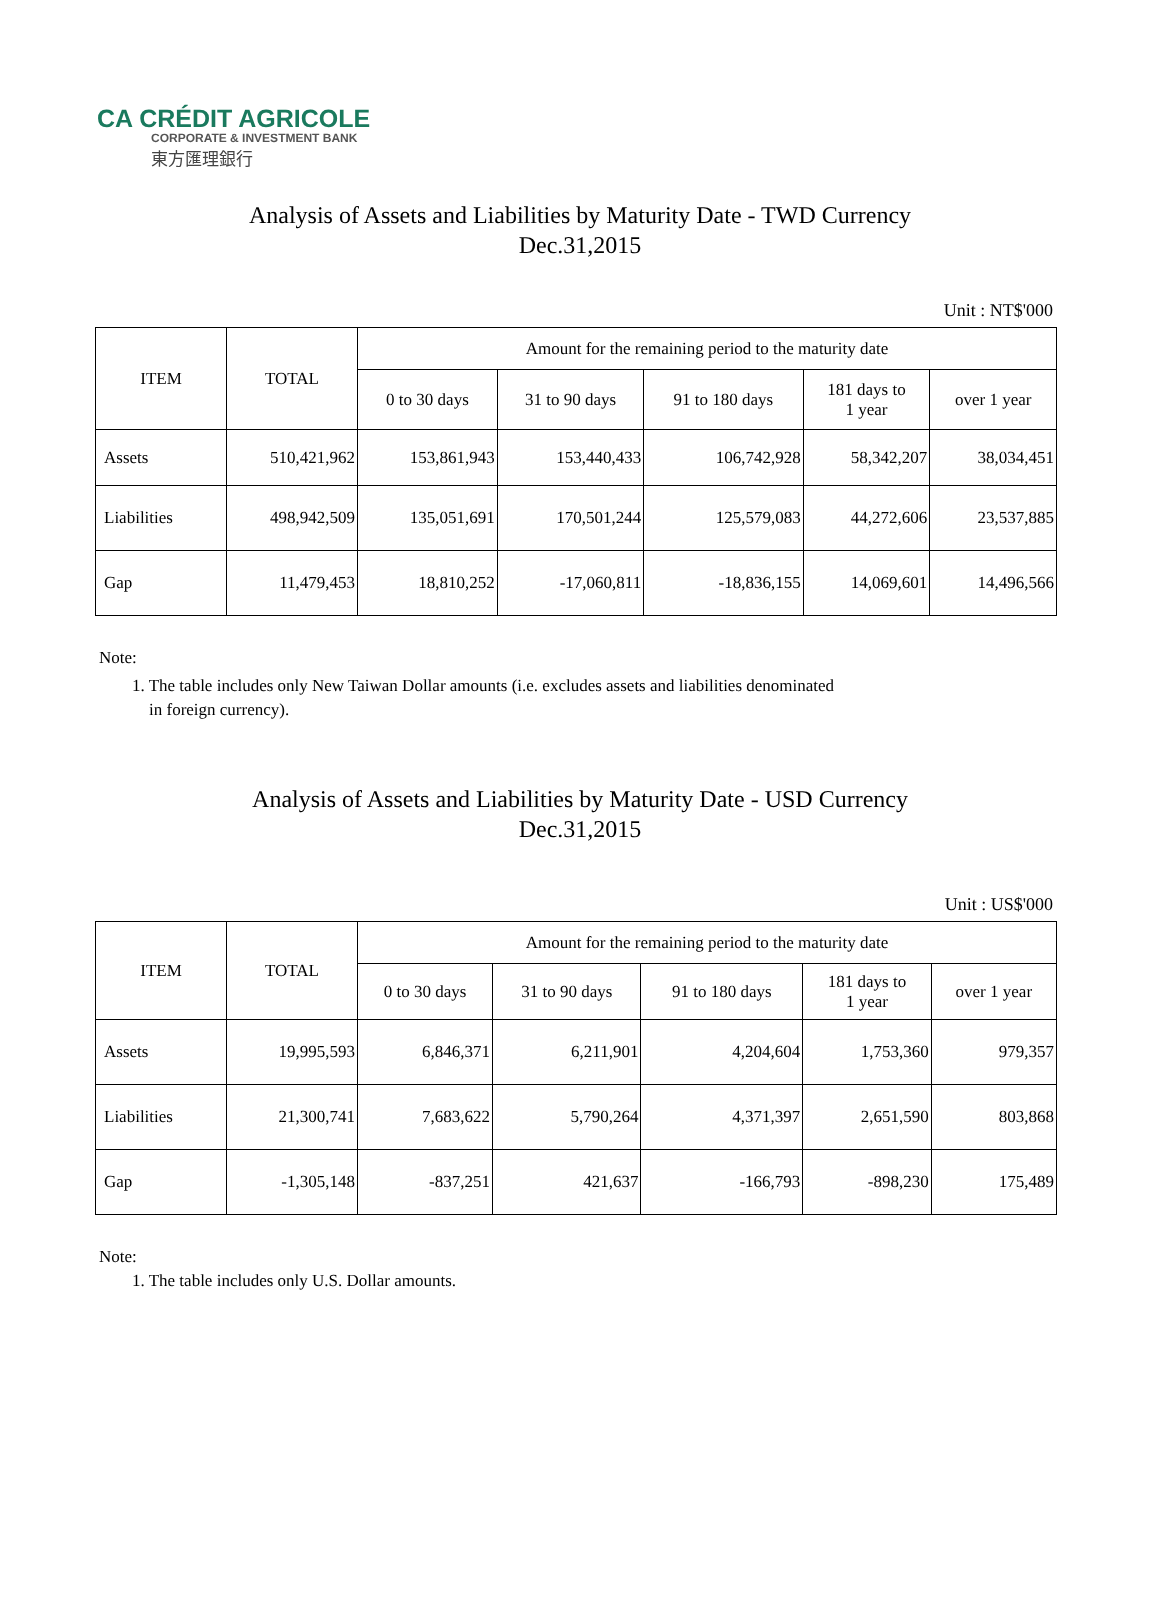CA CRÉDIT AGRICOLE
CORPORATE & INVESTMENT BANK
東方匯理銀行
Analysis of Assets and Liabilities by Maturity Date - TWD Currency
Dec.31,2015
Unit : NT$'000
| ITEM | TOTAL | Amount for the remaining period to the maturity date | | | | |
| --- | --- | --- | --- | --- | --- | --- |
| | | 0 to 30 days | 31 to 90 days | 91 to 180 days | 181 days to 1 year | over 1 year |
| Assets | 510,421,962 | 153,861,943 | 153,440,433 | 106,742,928 | 58,342,207 | 38,034,451 |
| Liabilities | 498,942,509 | 135,051,691 | 170,501,244 | 125,579,083 | 44,272,606 | 23,537,885 |
| Gap | 11,479,453 | 18,810,252 | -17,060,811 | -18,836,155 | 14,069,601 | 14,496,566 |
Note:
1. The table includes only New Taiwan Dollar amounts (i.e. excludes assets and liabilities denominated
in foreign currency).
Analysis of Assets and Liabilities by Maturity Date - USD Currency
Dec.31,2015
Unit : US$'000
| ITEM | TOTAL | Amount for the remaining period to the maturity date | | | | |
| --- | --- | --- | --- | --- | --- | --- |
| | | 0 to 30 days | 31 to 90 days | 91 to 180 days | 181 days to 1 year | over 1 year |
| Assets | 19,995,593 | 6,846,371 | 6,211,901 | 4,204,604 | 1,753,360 | 979,357 |
| Liabilities | 21,300,741 | 7,683,622 | 5,790,264 | 4,371,397 | 2,651,590 | 803,868 |
| Gap | -1,305,148 | -837,251 | 421,637 | -166,793 | -898,230 | 175,489 |
Note:
1. The table includes only U.S. Dollar amounts.